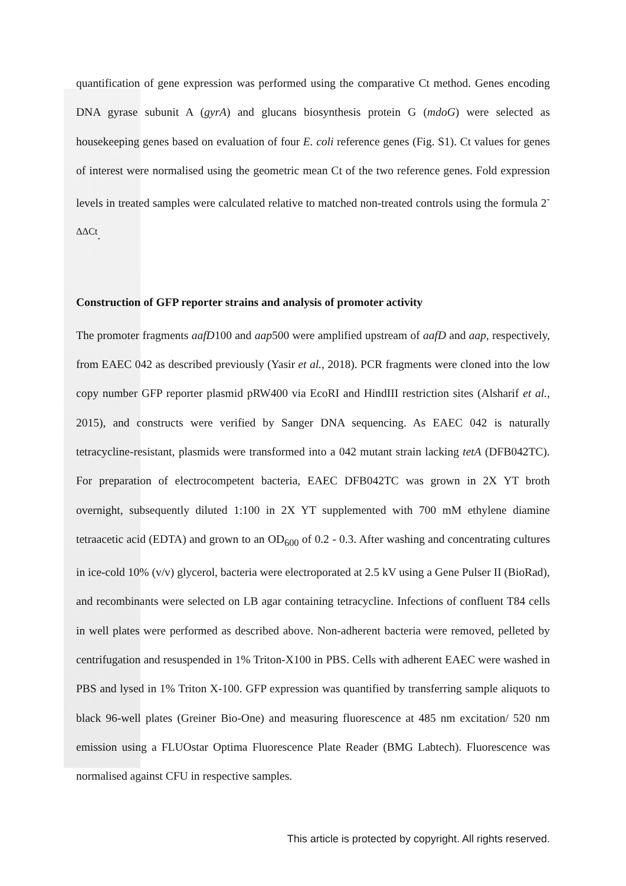quantification of gene expression was performed using the comparative Ct method. Genes encoding DNA gyrase subunit A (gyrA) and glucans biosynthesis protein G (mdoG) were selected as housekeeping genes based on evaluation of four E. coli reference genes (Fig. S1). Ct values for genes of interest were normalised using the geometric mean Ct of the two reference genes. Fold expression levels in treated samples were calculated relative to matched non-treated controls using the formula 2<sup>-ΔΔCt</sup>.
Construction of GFP reporter strains and analysis of promoter activity
The promoter fragments aafD100 and aap500 were amplified upstream of aafD and aap, respectively, from EAEC 042 as described previously (Yasir et al., 2018). PCR fragments were cloned into the low copy number GFP reporter plasmid pRW400 via EcoRI and HindIII restriction sites (Alsharif et al., 2015), and constructs were verified by Sanger DNA sequencing. As EAEC 042 is naturally tetracycline-resistant, plasmids were transformed into a 042 mutant strain lacking tetA (DFB042TC). For preparation of electrocompetent bacteria, EAEC DFB042TC was grown in 2X YT broth overnight, subsequently diluted 1:100 in 2X YT supplemented with 700 mM ethylene diamine tetraacetic acid (EDTA) and grown to an OD<sub>600</sub> of 0.2 - 0.3. After washing and concentrating cultures in ice-cold 10% (v/v) glycerol, bacteria were electroporated at 2.5 kV using a Gene Pulser II (BioRad), and recombinants were selected on LB agar containing tetracycline. Infections of confluent T84 cells in well plates were performed as described above. Non-adherent bacteria were removed, pelleted by centrifugation and resuspended in 1% Triton-X100 in PBS. Cells with adherent EAEC were washed in PBS and lysed in 1% Triton X-100. GFP expression was quantified by transferring sample aliquots to black 96-well plates (Greiner Bio-One) and measuring fluorescence at 485 nm excitation/ 520 nm emission using a FLUOstar Optima Fluorescence Plate Reader (BMG Labtech). Fluorescence was normalised against CFU in respective samples.
This article is protected by copyright. All rights reserved.